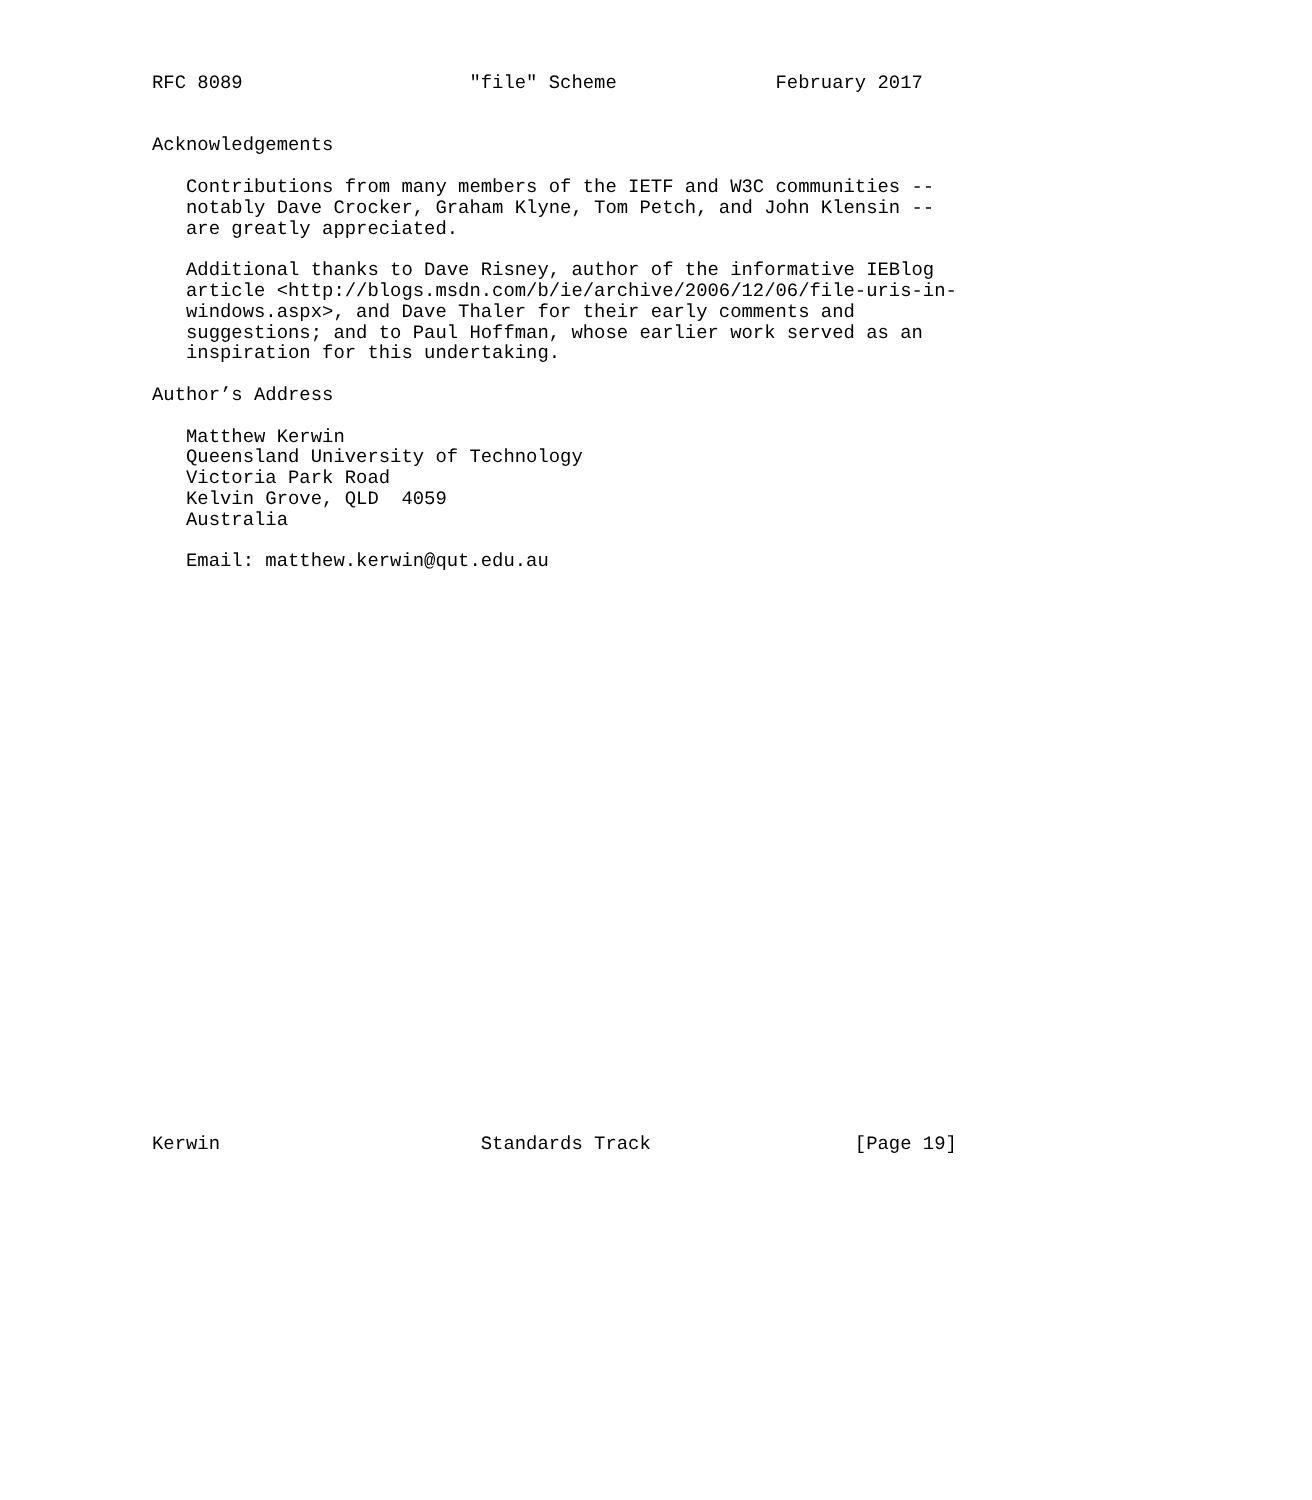RFC 8089                    "file" Scheme              February 2017


Acknowledgements

   Contributions from many members of the IETF and W3C communities --
   notably Dave Crocker, Graham Klyne, Tom Petch, and John Klensin --
   are greatly appreciated.

   Additional thanks to Dave Risney, author of the informative IEBlog
   article <http://blogs.msdn.com/b/ie/archive/2006/12/06/file-uris-in-
   windows.aspx>, and Dave Thaler for their early comments and
   suggestions; and to Paul Hoffman, whose earlier work served as an
   inspiration for this undertaking.

Author’s Address

   Matthew Kerwin
   Queensland University of Technology
   Victoria Park Road
   Kelvin Grove, QLD  4059
   Australia

   Email: matthew.kerwin@qut.edu.au



























Kerwin                       Standards Track                  [Page 19]